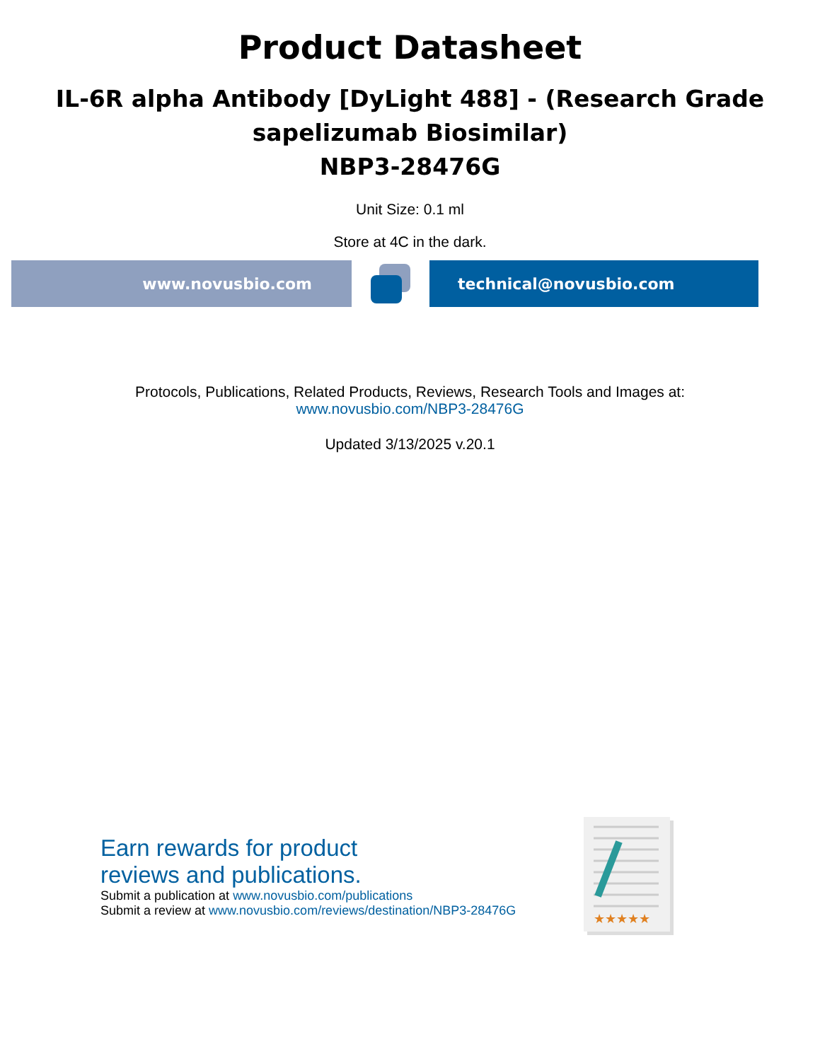Product Datasheet
IL-6R alpha Antibody [DyLight 488] - (Research Grade
sapelizumab Biosimilar)
NBP3-28476G
Unit Size: 0.1 ml
Store at 4C in the dark.
www.novusbio.com technical@novusbio.com
Protocols, Publications, Related Products, Reviews, Research Tools and Images at:
www.novusbio.com/NBP3-28476G
Updated 3/13/2025 v.20.1
Earn rewards for product
reviews and publications.
Submit a publication at www.novusbio.com/publications
Submit a review at www.novusbio.com/reviews/destination/NBP3-28476G
★★★★★